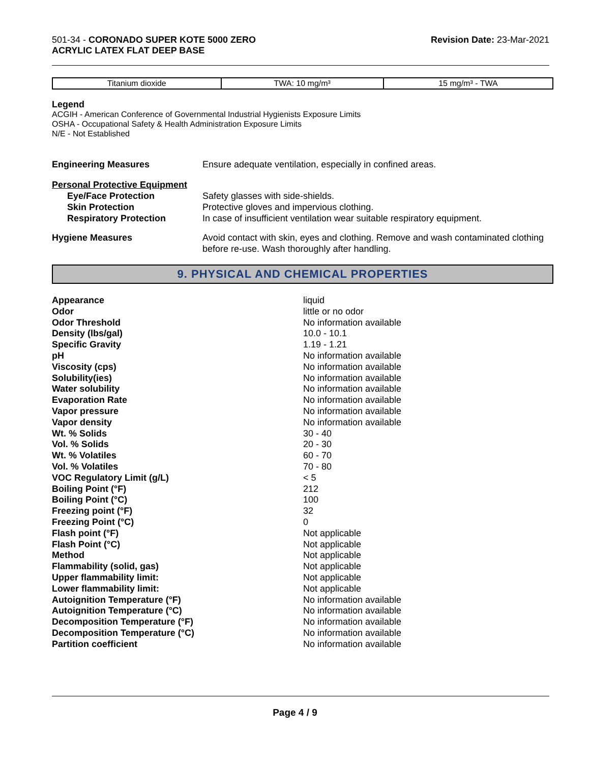501-34 - CORONADO SUPER KOTE 5000 ZERO
ACRYLIC LATEX FLAT DEEP BASE
Revision Date: 23-Mar-2021
| Titanium dioxide | TWA: 10 mg/m³ | 15 mg/m³ - TWA |
Legend
ACGIH - American Conference of Governmental Industrial Hygienists Exposure Limits
OSHA - Occupational Safety & Health Administration Exposure Limits
N/E - Not Established
Engineering Measures Ensure adequate ventilation, especially in confined areas.
Personal Protective Equipment
Eye/Face Protection
Skin Protection
Respiratory Protection
Safety glasses with side-shields.
Protective gloves and impervious clothing.
In case of insufficient ventilation wear suitable respiratory equipment.
Hygiene Measures Avoid contact with skin, eyes and clothing. Remove and wash contaminated clothing before re-use. Wash thoroughly after handling.
9. PHYSICAL AND CHEMICAL PROPERTIES
| Appearance | liquid |
| Odor | little or no odor |
| Odor Threshold | No information available |
| Density (lbs/gal) | 10.0 - 10.1 |
| Specific Gravity | 1.19 - 1.21 |
| pH | No information available |
| Viscosity (cps) | No information available |
| Solubility(ies) | No information available |
| Water solubility | No information available |
| Evaporation Rate | No information available |
| Vapor pressure | No information available |
| Vapor density | No information available |
| Wt. % Solids | 30 - 40 |
| Vol. % Solids | 20 - 30 |
| Wt. % Volatiles | 60 - 70 |
| Vol. % Volatiles | 70 - 80 |
| VOC Regulatory Limit (g/L) | < 5 |
| Boiling Point (°F) | 212 |
| Boiling Point (°C) | 100 |
| Freezing point (°F) | 32 |
| Freezing Point (°C) | 0 |
| Flash point (°F) | Not applicable |
| Flash Point (°C) | Not applicable |
| Method | Not applicable |
| Flammability (solid, gas) | Not applicable |
| Upper flammability limit: | Not applicable |
| Lower flammability limit: | Not applicable |
| Autoignition Temperature (°F) | No information available |
| Autoignition Temperature (°C) | No information available |
| Decomposition Temperature (°F) | No information available |
| Decomposition Temperature (°C) | No information available |
| Partition coefficient | No information available |
Page 4 / 9